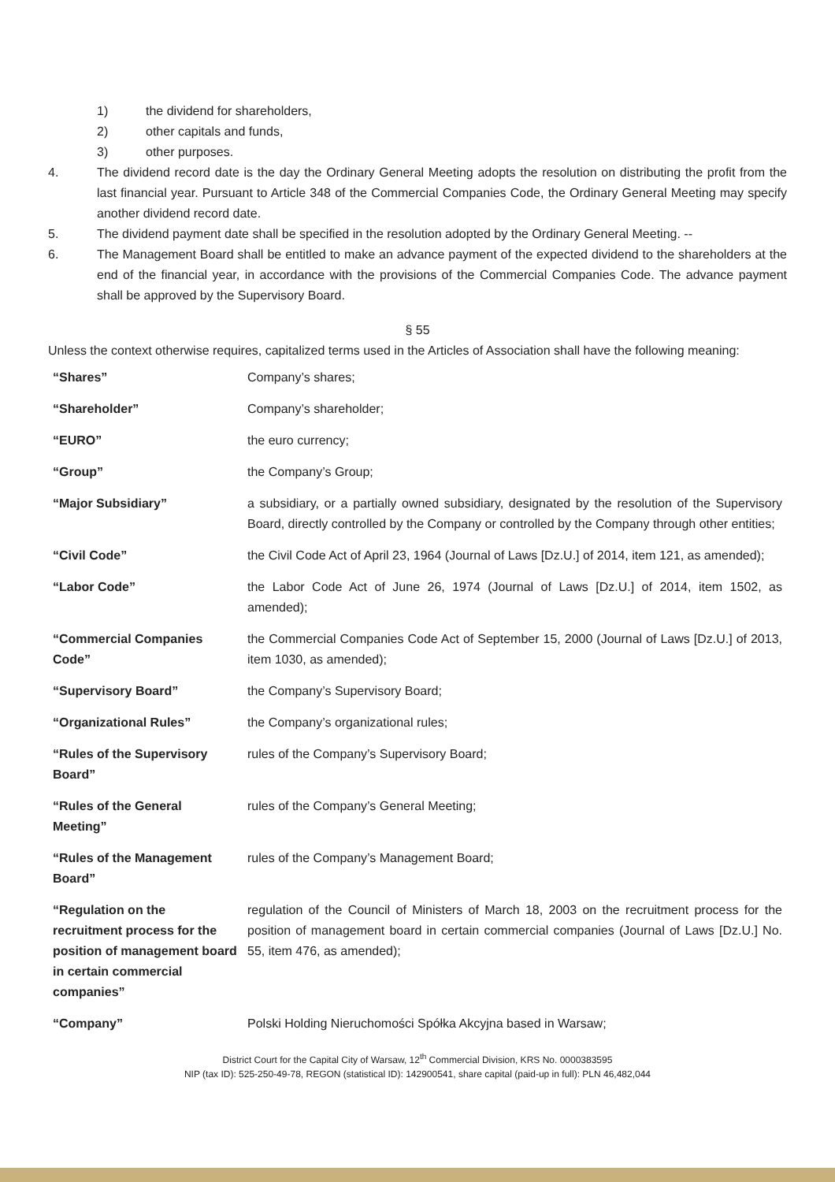1) the dividend for shareholders,
2) other capitals and funds,
3) other purposes.
4. The dividend record date is the day the Ordinary General Meeting adopts the resolution on distributing the profit from the last financial year. Pursuant to Article 348 of the Commercial Companies Code, the Ordinary General Meeting may specify another dividend record date.
5. The dividend payment date shall be specified in the resolution adopted by the Ordinary General Meeting. --
6. The Management Board shall be entitled to make an advance payment of the expected dividend to the shareholders at the end of the financial year, in accordance with the provisions of the Commercial Companies Code. The advance payment shall be approved by the Supervisory Board.
§ 55
Unless the context otherwise requires, capitalized terms used in the Articles of Association shall have the following meaning:
| “Shares” | Company’s shares; |
| “Shareholder” | Company’s shareholder; |
| “EURO” | the euro currency; |
| “Group” | the Company’s Group; |
| “Major Subsidiary” | a subsidiary, or a partially owned subsidiary, designated by the resolution of the Supervisory Board, directly controlled by the Company or controlled by the Company through other entities; |
| “Civil Code” | the Civil Code Act of April 23, 1964 (Journal of Laws [Dz.U.] of 2014, item 121, as amended); |
| “Labor Code” | the Labor Code Act of June 26, 1974 (Journal of Laws [Dz.U.] of 2014, item 1502, as amended); |
| “Commercial Companies Code” | the Commercial Companies Code Act of September 15, 2000 (Journal of Laws [Dz.U.] of 2013, item 1030, as amended); |
| “Supervisory Board” | the Company’s Supervisory Board; |
| “Organizational Rules” | the Company’s organizational rules; |
| “Rules of the Supervisory Board” | rules of the Company’s Supervisory Board; |
| “Rules of the General Meeting” | rules of the Company’s General Meeting; |
| “Rules of the Management Board” | rules of the Company’s Management Board; |
| “Regulation on the recruitment process for the position of management board in certain commercial companies” | regulation of the Council of Ministers of March 18, 2003 on the recruitment process for the position of management board in certain commercial companies (Journal of Laws [Dz.U.] No. 55, item 476, as amended); |
| “Company” | Polski Holding Nieruchomości Spółka Akcyjna based in Warsaw; |
District Court for the Capital City of Warsaw, 12<sup>th</sup> Commercial Division, KRS No. 0000383595
NIP (tax ID): 525-250-49-78, REGON (statistical ID): 142900541, share capital (paid-up in full): PLN 46,482,044